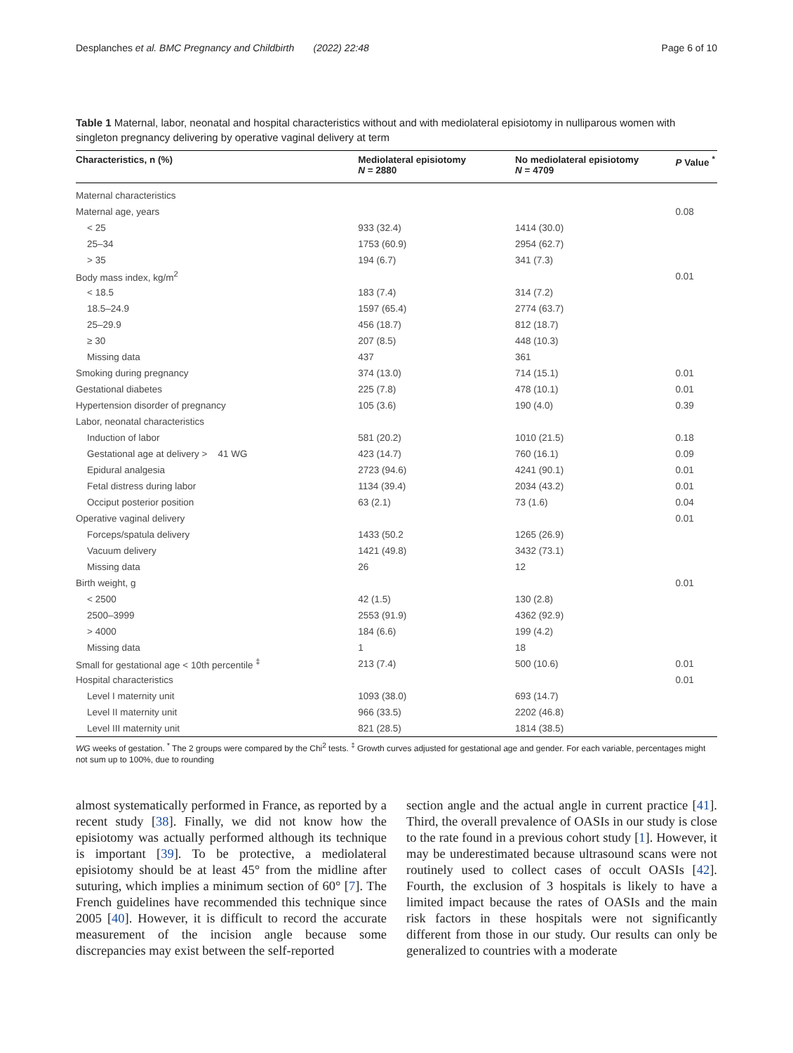Desplanches et al. BMC Pregnancy and Childbirth (2022) 22:48 Page 6 of 10
Table 1 Maternal, labor, neonatal and hospital characteristics without and with mediolateral episiotomy in nulliparous women with singleton pregnancy delivering by operative vaginal delivery at term
| Characteristics, n (%) | Mediolateral episiotomy N = 2880 | No mediolateral episiotomy N = 4709 | P Value <sup>*</sup> |
| --- | --- | --- | --- |
| Maternal characteristics | | | |
| Maternal age, years | | | 0.08 |
| < 25 | 933 (32.4) | 1414 (30.0) | |
| 25–34 | 1753 (60.9) | 2954 (62.7) | |
| > 35 | 194 (6.7) | 341 (7.3) | |
| Body mass index, kg/m<sup>2</sup> | | | 0.01 |
| < 18.5 | 183 (7.4) | 314 (7.2) | |
| 18.5–24.9 | 1597 (65.4) | 2774 (63.7) | |
| 25–29.9 | 456 (18.7) | 812 (18.7) | |
| ≥ 30 | 207 (8.5) | 448 (10.3) | |
| Missing data | 437 | 361 | |
| Smoking during pregnancy | 374 (13.0) | 714 (15.1) | 0.01 |
| Gestational diabetes | 225 (7.8) | 478 (10.1) | 0.01 |
| Hypertension disorder of pregnancy | 105 (3.6) | 190 (4.0) | 0.39 |
| Labor, neonatal characteristics | | | |
| Induction of labor | 581 (20.2) | 1010 (21.5) | 0.18 |
| Gestational age at delivery > 41 WG | 423 (14.7) | 760 (16.1) | 0.09 |
| Epidural analgesia | 2723 (94.6) | 4241 (90.1) | 0.01 |
| Fetal distress during labor | 1134 (39.4) | 2034 (43.2) | 0.01 |
| Occiput posterior position | 63 (2.1) | 73 (1.6) | 0.04 |
| Operative vaginal delivery | | | 0.01 |
| Forceps/spatula delivery | 1433 (50.2 | 1265 (26.9) | |
| Vacuum delivery | 1421 (49.8) | 3432 (73.1) | |
| Missing data | 26 | 12 | |
| Birth weight, g | | | 0.01 |
| < 2500 | 42 (1.5) | 130 (2.8) | |
| 2500–3999 | 2553 (91.9) | 4362 (92.9) | |
| > 4000 | 184 (6.6) | 199 (4.2) | |
| Missing data | 1 | 18 | |
| Small for gestational age < 10th percentile <sup>‡</sup> | 213 (7.4) | 500 (10.6) | 0.01 |
| Hospital characteristics | | | 0.01 |
| Level I maternity unit | 1093 (38.0) | 693 (14.7) | |
| Level II maternity unit | 966 (33.5) | 2202 (46.8) | |
| Level III maternity unit | 821 (28.5) | 1814 (38.5) | |
WG weeks of gestation. <sup>*</sup> The 2 groups were compared by the Chi<sup>2</sup> tests. <sup>‡</sup> Growth curves adjusted for gestational age and gender. For each variable, percentages might not sum up to 100%, due to rounding
almost systematically performed in France, as reported by a recent study [38]. Finally, we did not know how the episiotomy was actually performed although its technique is important [39]. To be protective, a mediolateral episiotomy should be at least 45° from the midline after suturing, which implies a minimum section of 60° [7]. The French guidelines have recommended this technique since 2005 [40]. However, it is difficult to record the accurate measurement of the incision angle because some discrepancies may exist between the self-reported
section angle and the actual angle in current practice [41]. Third, the overall prevalence of OASIs in our study is close to the rate found in a previous cohort study [1]. However, it may be underestimated because ultrasound scans were not routinely used to collect cases of occult OASIs [42]. Fourth, the exclusion of 3 hospitals is likely to have a limited impact because the rates of OASIs and the main risk factors in these hospitals were not significantly different from those in our study. Our results can only be generalized to countries with a moderate